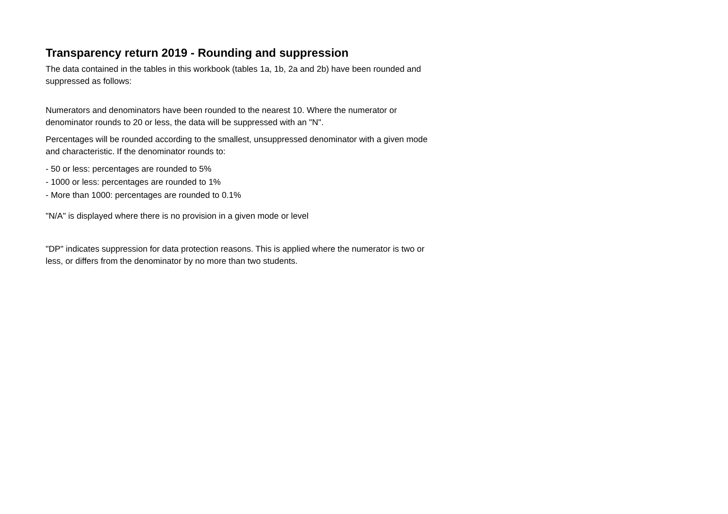Transparency return 2019 - Rounding and suppression
The data contained in the tables in this workbook (tables 1a, 1b, 2a and 2b) have been rounded and suppressed as follows:
Numerators and denominators have been rounded to the nearest 10. Where the numerator or denominator rounds to 20 or less, the data will be suppressed with an "N".
Percentages will be rounded according to the smallest, unsuppressed denominator with a given mode and characteristic. If the denominator rounds to:
- 50 or less: percentages are rounded to 5%
- 1000 or less: percentages are rounded to 1%
- More than 1000: percentages are rounded to 0.1%
"N/A" is displayed where there is no provision in a given mode or level
"DP" indicates suppression for data protection reasons. This is applied where the numerator is two or less, or differs from the denominator by no more than two students.